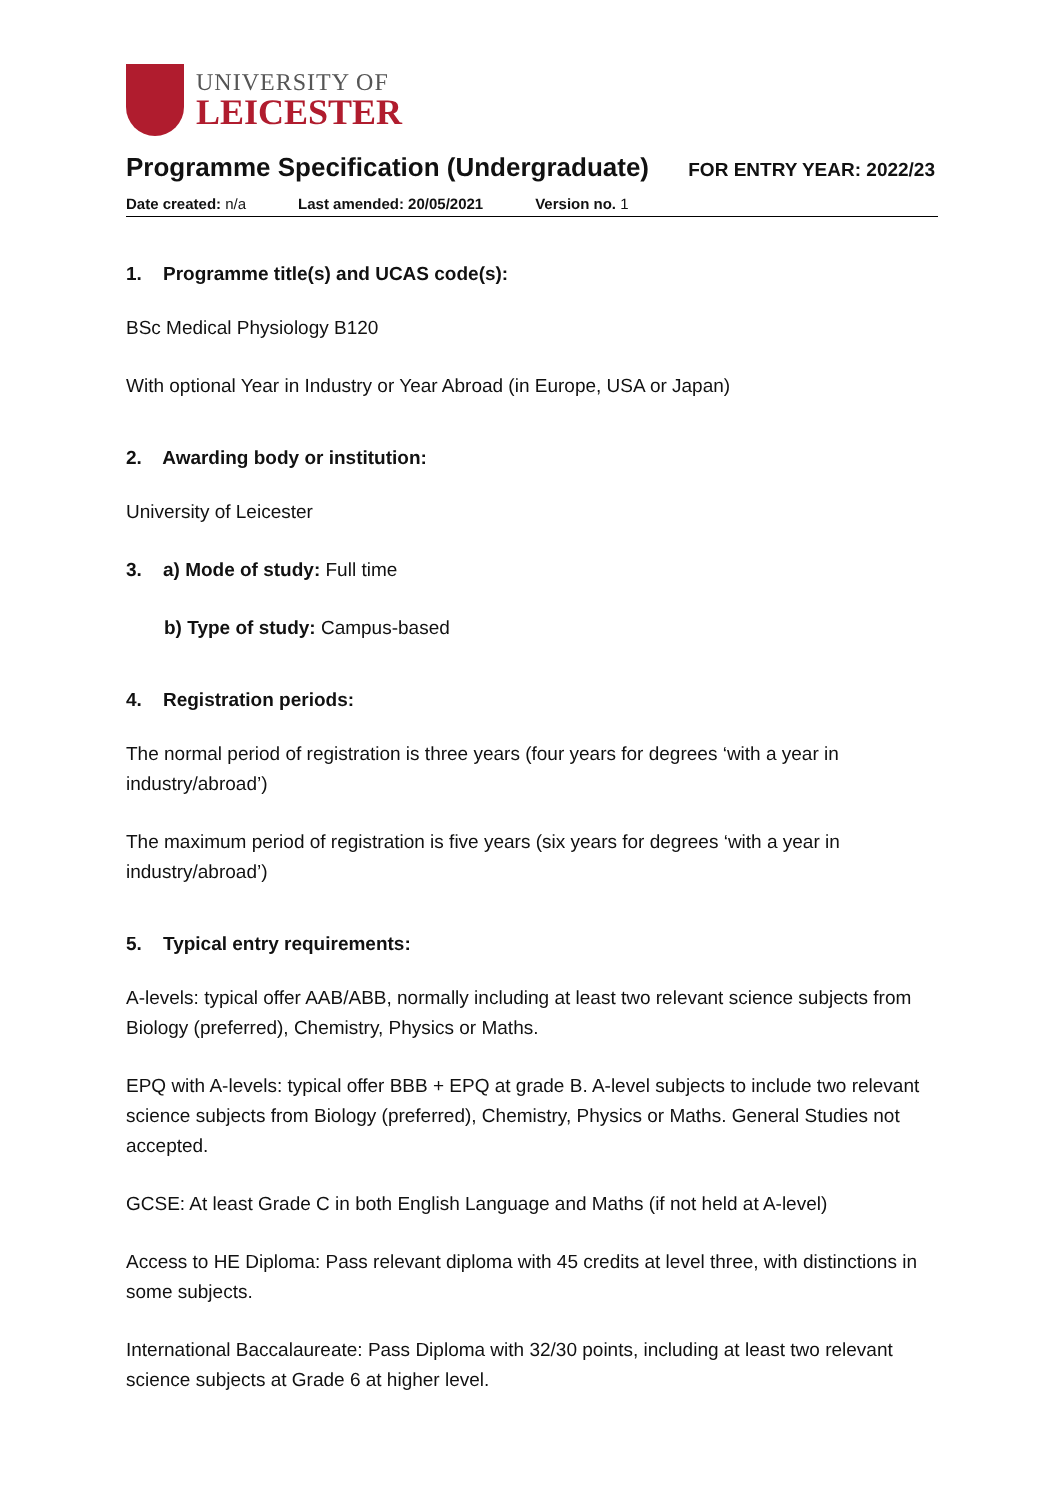UNIVERSITY OF
LEICESTER
Programme Specification (Undergraduate)
FOR ENTRY YEAR: 2022/23
Date created: n/a Last amended: 20/05/2021 Version no. 1
1. Programme title(s) and UCAS code(s):
BSc Medical Physiology B120
With optional Year in Industry or Year Abroad (in Europe, USA or Japan)
2. Awarding body or institution:
University of Leicester
3. a) Mode of study: Full time
b) Type of study: Campus-based
4. Registration periods:
The normal period of registration is three years (four years for degrees ‘with a year in industry/abroad’)
The maximum period of registration is five years (six years for degrees ‘with a year in industry/abroad’)
5. Typical entry requirements:
A-levels: typical offer AAB/ABB, normally including at least two relevant science subjects from Biology (preferred), Chemistry, Physics or Maths.
EPQ with A-levels: typical offer BBB + EPQ at grade B. A-level subjects to include two relevant science subjects from Biology (preferred), Chemistry, Physics or Maths. General Studies not accepted.
GCSE: At least Grade C in both English Language and Maths (if not held at A-level)
Access to HE Diploma: Pass relevant diploma with 45 credits at level three, with distinctions in some subjects.
International Baccalaureate: Pass Diploma with 32/30 points, including at least two relevant science subjects at Grade 6 at higher level.